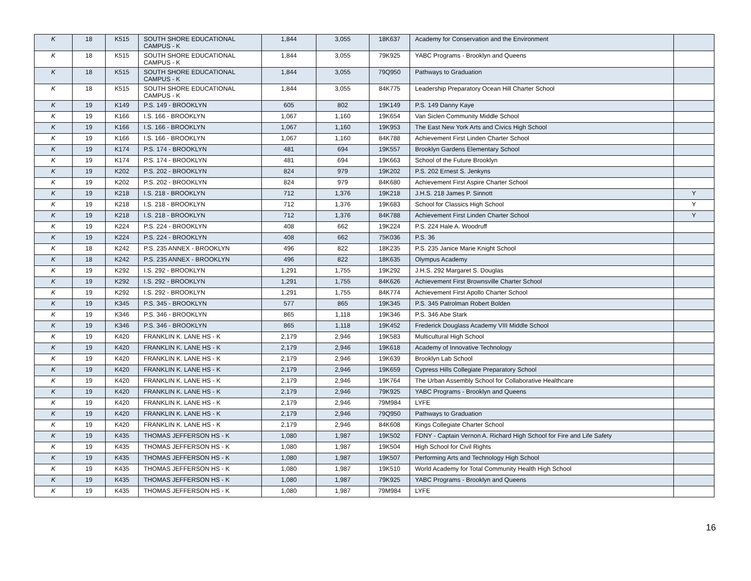| K | 18 | K515 | SOUTH SHORE EDUCATIONAL CAMPUS - K | 1,844 | 3,055 | 18K637 | Academy for Conservation and the Environment | |
| K | 18 | K515 | SOUTH SHORE EDUCATIONAL CAMPUS - K | 1,844 | 3,055 | 79K925 | YABC Programs - Brooklyn and Queens | |
| K | 18 | K515 | SOUTH SHORE EDUCATIONAL CAMPUS - K | 1,844 | 3,055 | 79Q950 | Pathways to Graduation | |
| K | 18 | K515 | SOUTH SHORE EDUCATIONAL CAMPUS - K | 1,844 | 3,055 | 84K775 | Leadership Preparatory Ocean Hill Charter School | |
| K | 19 | K149 | P.S. 149 - BROOKLYN | 605 | 802 | 19K149 | P.S. 149 Danny Kaye | |
| K | 19 | K166 | I.S. 166 - BROOKLYN | 1,067 | 1,160 | 19K654 | Van Siclen Community Middle School | |
| K | 19 | K166 | I.S. 166 - BROOKLYN | 1,067 | 1,160 | 19K953 | The East New York Arts and Civics High School | |
| K | 19 | K166 | I.S. 166 - BROOKLYN | 1,067 | 1,160 | 84K788 | Achievement First Linden Charter School | |
| K | 19 | K174 | P.S. 174 - BROOKLYN | 481 | 694 | 19K557 | Brooklyn Gardens Elementary School | |
| K | 19 | K174 | P.S. 174 - BROOKLYN | 481 | 694 | 19K663 | School of the Future Brooklyn | |
| K | 19 | K202 | P.S. 202 - BROOKLYN | 824 | 979 | 19K202 | P.S. 202 Ernest S. Jenkyns | |
| K | 19 | K202 | P.S. 202 - BROOKLYN | 824 | 979 | 84K680 | Achievement First Aspire Charter School | |
| K | 19 | K218 | I.S. 218 - BROOKLYN | 712 | 1,376 | 19K218 | J.H.S. 218 James P. Sinnott | Y |
| K | 19 | K218 | I.S. 218 - BROOKLYN | 712 | 1,376 | 19K683 | School for Classics High School | Y |
| K | 19 | K218 | I.S. 218 - BROOKLYN | 712 | 1,376 | 84K788 | Achievement First Linden Charter School | Y |
| K | 19 | K224 | P.S. 224 - BROOKLYN | 408 | 662 | 19K224 | P.S. 224 Hale A. Woodruff | |
| K | 19 | K224 | P.S. 224 - BROOKLYN | 408 | 662 | 75K036 | P.S. 36 | |
| K | 18 | K242 | P.S. 235 ANNEX - BROOKLYN | 496 | 822 | 18K235 | P.S. 235 Janice Marie Knight School | |
| K | 18 | K242 | P.S. 235 ANNEX - BROOKLYN | 496 | 822 | 18K635 | Olympus Academy | |
| K | 19 | K292 | I.S. 292 - BROOKLYN | 1,291 | 1,755 | 19K292 | J.H.S. 292 Margaret S. Douglas | |
| K | 19 | K292 | I.S. 292 - BROOKLYN | 1,291 | 1,755 | 84K626 | Achievement First Brownsville Charter School | |
| K | 19 | K292 | I.S. 292 - BROOKLYN | 1,291 | 1,755 | 84K774 | Achievement First Apollo Charter School | |
| K | 19 | K345 | P.S. 345 - BROOKLYN | 577 | 865 | 19K345 | P.S. 345 Patrolman Robert Bolden | |
| K | 19 | K346 | P.S. 346 - BROOKLYN | 865 | 1,118 | 19K346 | P.S. 346 Abe Stark | |
| K | 19 | K346 | P.S. 346 - BROOKLYN | 865 | 1,118 | 19K452 | Frederick Douglass Academy VIII Middle School | |
| K | 19 | K420 | FRANKLIN K. LANE HS - K | 2,179 | 2,946 | 19K583 | Multicultural High School | |
| K | 19 | K420 | FRANKLIN K. LANE HS - K | 2,179 | 2,946 | 19K618 | Academy of Innovative Technology | |
| K | 19 | K420 | FRANKLIN K. LANE HS - K | 2,179 | 2,946 | 19K639 | Brooklyn Lab School | |
| K | 19 | K420 | FRANKLIN K. LANE HS - K | 2,179 | 2,946 | 19K659 | Cypress Hills Collegiate Preparatory School | |
| K | 19 | K420 | FRANKLIN K. LANE HS - K | 2,179 | 2,946 | 19K764 | The Urban Assembly School for Collaborative Healthcare | |
| K | 19 | K420 | FRANKLIN K. LANE HS - K | 2,179 | 2,946 | 79K925 | YABC Programs - Brooklyn and Queens | |
| K | 19 | K420 | FRANKLIN K. LANE HS - K | 2,179 | 2,946 | 79M984 | LYFE | |
| K | 19 | K420 | FRANKLIN K. LANE HS - K | 2,179 | 2,946 | 79Q950 | Pathways to Graduation | |
| K | 19 | K420 | FRANKLIN K. LANE HS - K | 2,179 | 2,946 | 84K608 | Kings Collegiate Charter School | |
| K | 19 | K435 | THOMAS JEFFERSON HS - K | 1,080 | 1,987 | 19K502 | FDNY - Captain Vernon A. Richard High School for Fire and Life Safety | |
| K | 19 | K435 | THOMAS JEFFERSON HS - K | 1,080 | 1,987 | 19K504 | High School for Civil Rights | |
| K | 19 | K435 | THOMAS JEFFERSON HS - K | 1,080 | 1,987 | 19K507 | Performing Arts and Technology High School | |
| K | 19 | K435 | THOMAS JEFFERSON HS - K | 1,080 | 1,987 | 19K510 | World Academy for Total Community Health High School | |
| K | 19 | K435 | THOMAS JEFFERSON HS - K | 1,080 | 1,987 | 79K925 | YABC Programs - Brooklyn and Queens | |
| K | 19 | K435 | THOMAS JEFFERSON HS - K | 1,080 | 1,987 | 79M984 | LYFE | |
16